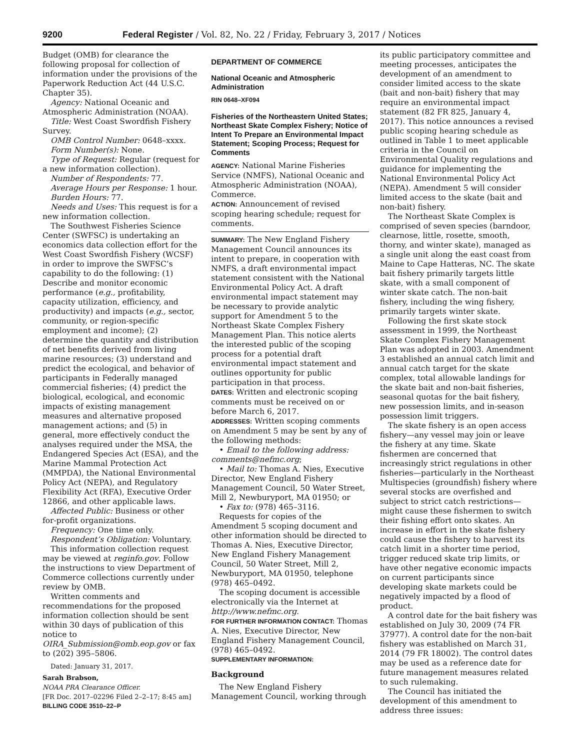9200 Federal Register / Vol. 82, No. 22 / Friday, February 3, 2017 / Notices
Budget (OMB) for clearance the following proposal for collection of information under the provisions of the Paperwork Reduction Act (44 U.S.C. Chapter 35).
Agency: National Oceanic and Atmospheric Administration (NOAA).
Title: West Coast Swordfish Fishery Survey.
OMB Control Number: 0648–xxxx.
Form Number(s): None.
Type of Request: Regular (request for a new information collection).
Number of Respondents: 77.
Average Hours per Response: 1 hour.
Burden Hours: 77.
Needs and Uses: This request is for a new information collection.
The Southwest Fisheries Science Center (SWFSC) is undertaking an economics data collection effort for the West Coast Swordfish Fishery (WCSF) in order to improve the SWFSC’s capability to do the following: (1) Describe and monitor economic performance (e.g., profitability, capacity utilization, efficiency, and productivity) and impacts (e.g., sector, community, or region-specific employment and income); (2) determine the quantity and distribution of net benefits derived from living marine resources; (3) understand and predict the ecological, and behavior of participants in Federally managed commercial fisheries; (4) predict the biological, ecological, and economic impacts of existing management measures and alternative proposed management actions; and (5) in general, more effectively conduct the analyses required under the MSA, the Endangered Species Act (ESA), and the Marine Mammal Protection Act (MMPDA), the National Environmental Policy Act (NEPA), and Regulatory Flexibility Act (RFA), Executive Order 12866, and other applicable laws.
Affected Public: Business or other for-profit organizations.
Frequency: One time only.
Respondent’s Obligation: Voluntary.
This information collection request may be viewed at reginfo.gov. Follow the instructions to view Department of Commerce collections currently under review by OMB.
Written comments and recommendations for the proposed information collection should be sent within 30 days of publication of this notice to OIRA_Submission@omb.eop.gov or fax to (202) 395–5806.
Dated: January 31, 2017.
Sarah Brabson,
NOAA PRA Clearance Officer.
[FR Doc. 2017–02296 Filed 2–2–17; 8:45 am]
BILLING CODE 3510–22–P
DEPARTMENT OF COMMERCE
National Oceanic and Atmospheric Administration
RIN 0648–XF094
Fisheries of the Northeastern United States; Northeast Skate Complex Fishery; Notice of Intent To Prepare an Environmental Impact Statement; Scoping Process; Request for Comments
AGENCY: National Marine Fisheries Service (NMFS), National Oceanic and Atmospheric Administration (NOAA), Commerce.
ACTION: Announcement of revised scoping hearing schedule; request for comments.
SUMMARY: The New England Fishery Management Council announces its intent to prepare, in cooperation with NMFS, a draft environmental impact statement consistent with the National Environmental Policy Act. A draft environmental impact statement may be necessary to provide analytic support for Amendment 5 to the Northeast Skate Complex Fishery Management Plan. This notice alerts the interested public of the scoping process for a potential draft environmental impact statement and outlines opportunity for public participation in that process.
DATES: Written and electronic scoping comments must be received on or before March 6, 2017.
ADDRESSES: Written scoping comments on Amendment 5 may be sent by any of the following methods:
• Email to the following address: comments@nefmc.org;
• Mail to: Thomas A. Nies, Executive Director, New England Fishery Management Council, 50 Water Street, Mill 2, Newburyport, MA 01950; or
• Fax to: (978) 465–3116.
Requests for copies of the Amendment 5 scoping document and other information should be directed to Thomas A. Nies, Executive Director, New England Fishery Management Council, 50 Water Street, Mill 2, Newburyport, MA 01950, telephone (978) 465–0492.
The scoping document is accessible electronically via the Internet at http://www.nefmc.org.
FOR FURTHER INFORMATION CONTACT: Thomas A. Nies, Executive Director, New England Fishery Management Council, (978) 465–0492.
SUPPLEMENTARY INFORMATION:
Background
The New England Fishery Management Council, working through
its public participatory committee and meeting processes, anticipates the development of an amendment to consider limited access to the skate (bait and non-bait) fishery that may require an environmental impact statement (82 FR 825, January 4, 2017). This notice announces a revised public scoping hearing schedule as outlined in Table 1 to meet applicable criteria in the Council on Environmental Quality regulations and guidance for implementing the National Environmental Policy Act (NEPA). Amendment 5 will consider limited access to the skate (bait and non-bait) fishery.
The Northeast Skate Complex is comprised of seven species (barndoor, clearnose, little, rosette, smooth, thorny, and winter skate), managed as a single unit along the east coast from Maine to Cape Hatteras, NC. The skate bait fishery primarily targets little skate, with a small component of winter skate catch. The non-bait fishery, including the wing fishery, primarily targets winter skate.
Following the first skate stock assessment in 1999, the Northeast Skate Complex Fishery Management Plan was adopted in 2003. Amendment 3 established an annual catch limit and annual catch target for the skate complex, total allowable landings for the skate bait and non-bait fisheries, seasonal quotas for the bait fishery, new possession limits, and in-season possession limit triggers.
The skate fishery is an open access fishery—any vessel may join or leave the fishery at any time. Skate fishermen are concerned that increasingly strict regulations in other fisheries—particularly in the Northeast Multispecies (groundfish) fishery where several stocks are overfished and subject to strict catch restrictions—might cause these fishermen to switch their fishing effort onto skates. An increase in effort in the skate fishery could cause the fishery to harvest its catch limit in a shorter time period, trigger reduced skate trip limits, or have other negative economic impacts on current participants since developing skate markets could be negatively impacted by a flood of product.
A control date for the bait fishery was established on July 30, 2009 (74 FR 37977). A control date for the non-bait fishery was established on March 31, 2014 (79 FR 18002). The control dates may be used as a reference date for future management measures related to such rulemaking.
The Council has initiated the development of this amendment to address three issues: